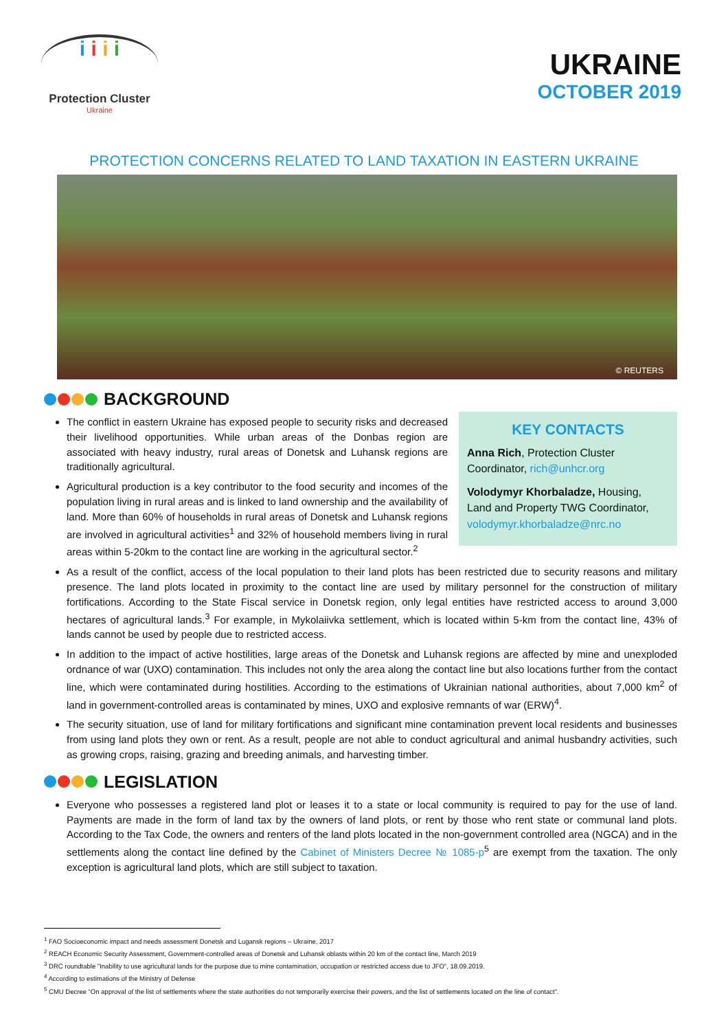i i i i
Protection Cluster
Ukraine
UKRAINE
OCTOBER 2019
PROTECTION CONCERNS RELATED TO LAND TAXATION IN EASTERN UKRAINE
© REUTERS
BACKGROUND
The conflict in eastern Ukraine has exposed people to security risks and decreased their livelihood opportunities. While urban areas of the Donbas region are associated with heavy industry, rural areas of Donetsk and Luhansk regions are traditionally agricultural.
Agricultural production is a key contributor to the food security and incomes of the population living in rural areas and is linked to land ownership and the availability of land. More than 60% of households in rural areas of Donetsk and Luhansk regions are involved in agricultural activities<sup>1</sup> and 32% of household members living in rural areas within 5-20km to the contact line are working in the agricultural sector.<sup>2</sup>
KEY CONTACTS
Anna Rich, Protection Cluster Coordinator, rich@unhcr.org
Volodymyr Khorbaladze, Housing, Land and Property TWG Coordinator, volodymyr.khorbaladze@nrc.no
As a result of the conflict, access of the local population to their land plots has been restricted due to security reasons and military presence. The land plots located in proximity to the contact line are used by military personnel for the construction of military fortifications. According to the State Fiscal service in Donetsk region, only legal entities have restricted access to around 3,000 hectares of agricultural lands.<sup>3</sup> For example, in Mykolaiivka settlement, which is located within 5-km from the contact line, 43% of lands cannot be used by people due to restricted access.
In addition to the impact of active hostilities, large areas of the Donetsk and Luhansk regions are affected by mine and unexploded ordnance of war (UXO) contamination. This includes not only the area along the contact line but also locations further from the contact line, which were contaminated during hostilities. According to the estimations of Ukrainian national authorities, about 7,000 km<sup>2</sup> of land in government-controlled areas is contaminated by mines, UXO and explosive remnants of war (ERW)<sup>4</sup>.
The security situation, use of land for military fortifications and significant mine contamination prevent local residents and businesses from using land plots they own or rent. As a result, people are not able to conduct agricultural and animal husbandry activities, such as growing crops, raising, grazing and breeding animals, and harvesting timber.
LEGISLATION
Everyone who possesses a registered land plot or leases it to a state or local community is required to pay for the use of land. Payments are made in the form of land tax by the owners of land plots, or rent by those who rent state or communal land plots. According to the Tax Code, the owners and renters of the land plots located in the non-government controlled area (NGCA) and in the settlements along the contact line defined by the Cabinet of Ministers Decree № 1085-р<sup>5</sup> are exempt from the taxation. The only exception is agricultural land plots, which are still subject to taxation.
<sup>1</sup> FAO Socioeconomic impact and needs assessment Donetsk and Lugansk regions – Ukraine, 2017
<sup>2</sup> REACH Economic Security Assessment, Government-controlled areas of Donetsk and Luhansk oblasts within 20 km of the contact line, March 2019
<sup>3</sup> DRC roundtable "Inability to use agricultural lands for the purpose due to mine contamination, occupation or restricted access due to JFO", 18.09.2019.
<sup>4</sup> According to estimations of the Ministry of Defense
<sup>5</sup> CMU Decree “On approval of the list of settlements where the state authorities do not temporarily exercise their powers, and the list of settlements located on the line of contact”.